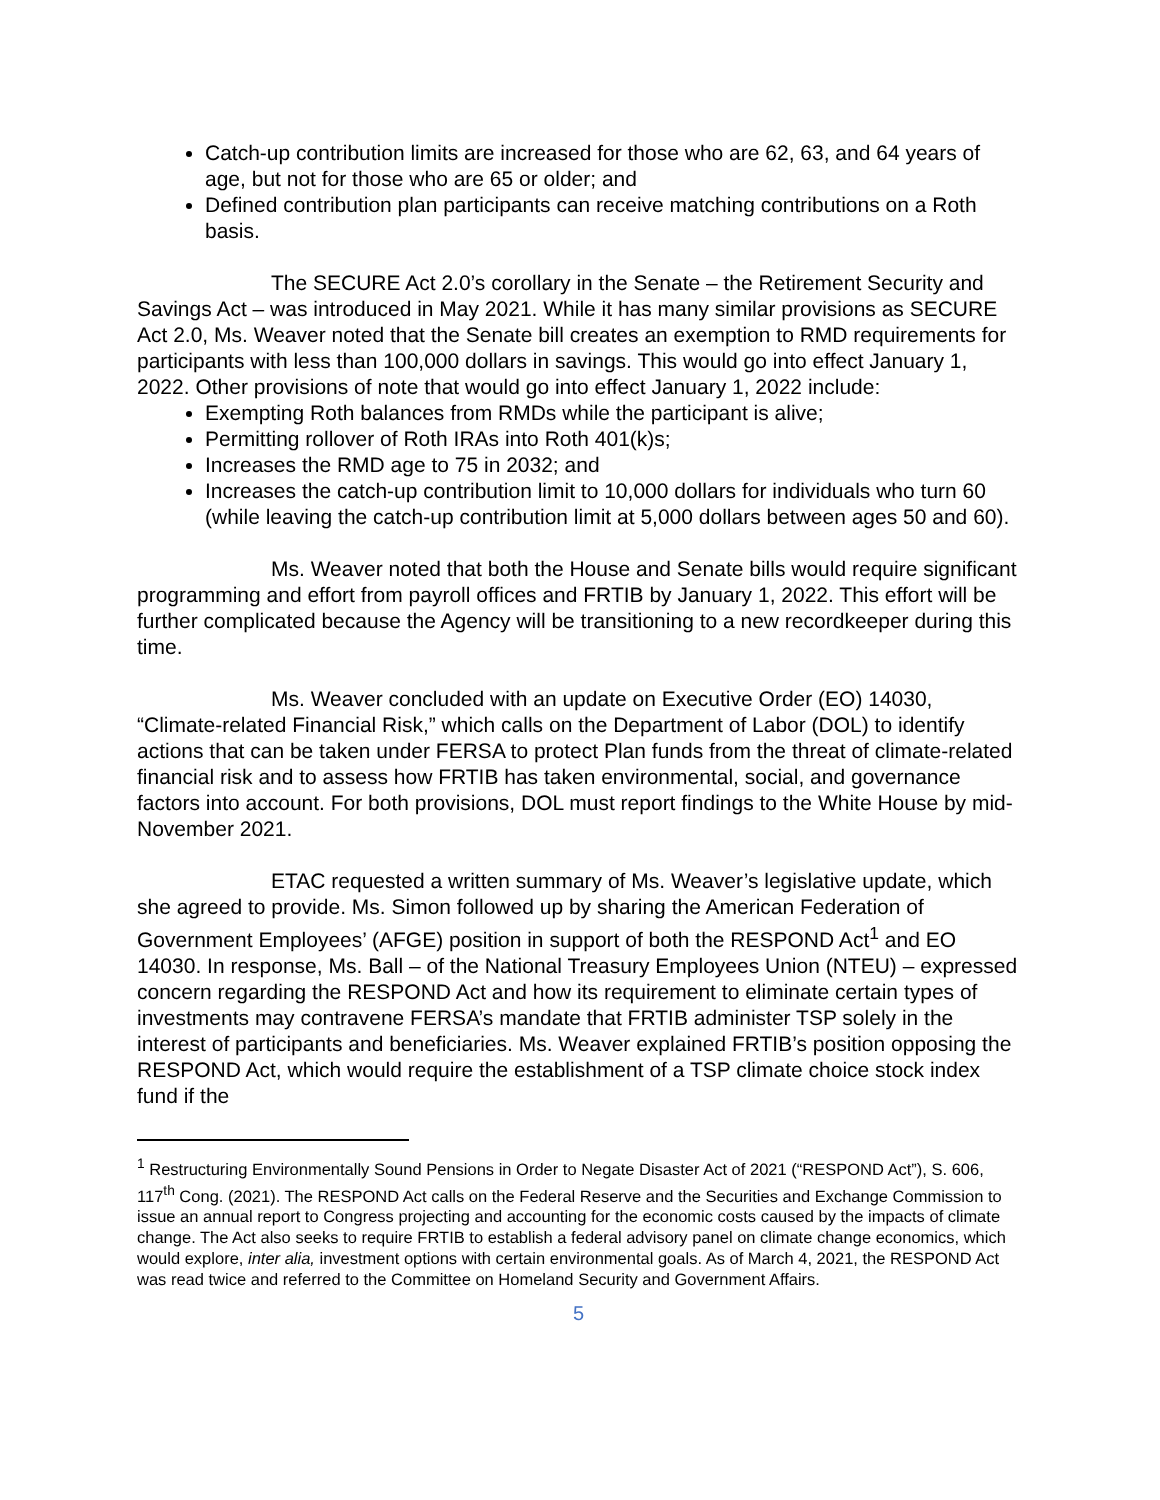Catch-up contribution limits are increased for those who are 62, 63, and 64 years of age, but not for those who are 65 or older; and
Defined contribution plan participants can receive matching contributions on a Roth basis.
The SECURE Act 2.0’s corollary in the Senate – the Retirement Security and Savings Act – was introduced in May 2021. While it has many similar provisions as SECURE Act 2.0, Ms. Weaver noted that the Senate bill creates an exemption to RMD requirements for participants with less than 100,000 dollars in savings. This would go into effect January 1, 2022. Other provisions of note that would go into effect January 1, 2022 include:
Exempting Roth balances from RMDs while the participant is alive;
Permitting rollover of Roth IRAs into Roth 401(k)s;
Increases the RMD age to 75 in 2032; and
Increases the catch-up contribution limit to 10,000 dollars for individuals who turn 60 (while leaving the catch-up contribution limit at 5,000 dollars between ages 50 and 60).
Ms. Weaver noted that both the House and Senate bills would require significant programming and effort from payroll offices and FRTIB by January 1, 2022. This effort will be further complicated because the Agency will be transitioning to a new recordkeeper during this time.
Ms. Weaver concluded with an update on Executive Order (EO) 14030, “Climate-related Financial Risk,” which calls on the Department of Labor (DOL) to identify actions that can be taken under FERSA to protect Plan funds from the threat of climate-related financial risk and to assess how FRTIB has taken environmental, social, and governance factors into account. For both provisions, DOL must report findings to the White House by mid-November 2021.
ETAC requested a written summary of Ms. Weaver’s legislative update, which she agreed to provide. Ms. Simon followed up by sharing the American Federation of Government Employees’ (AFGE) position in support of both the RESPOND Act<sup>1</sup> and EO 14030. In response, Ms. Ball – of the National Treasury Employees Union (NTEU) – expressed concern regarding the RESPOND Act and how its requirement to eliminate certain types of investments may contravene FERSA’s mandate that FRTIB administer TSP solely in the interest of participants and beneficiaries. Ms. Weaver explained FRTIB’s position opposing the RESPOND Act, which would require the establishment of a TSP climate choice stock index fund if the
<sup>1</sup> Restructuring Environmentally Sound Pensions in Order to Negate Disaster Act of 2021 (“RESPOND Act”), S. 606, 117<sup>th</sup> Cong. (2021). The RESPOND Act calls on the Federal Reserve and the Securities and Exchange Commission to issue an annual report to Congress projecting and accounting for the economic costs caused by the impacts of climate change. The Act also seeks to require FRTIB to establish a federal advisory panel on climate change economics, which would explore, inter alia, investment options with certain environmental goals. As of March 4, 2021, the RESPOND Act was read twice and referred to the Committee on Homeland Security and Government Affairs.
5